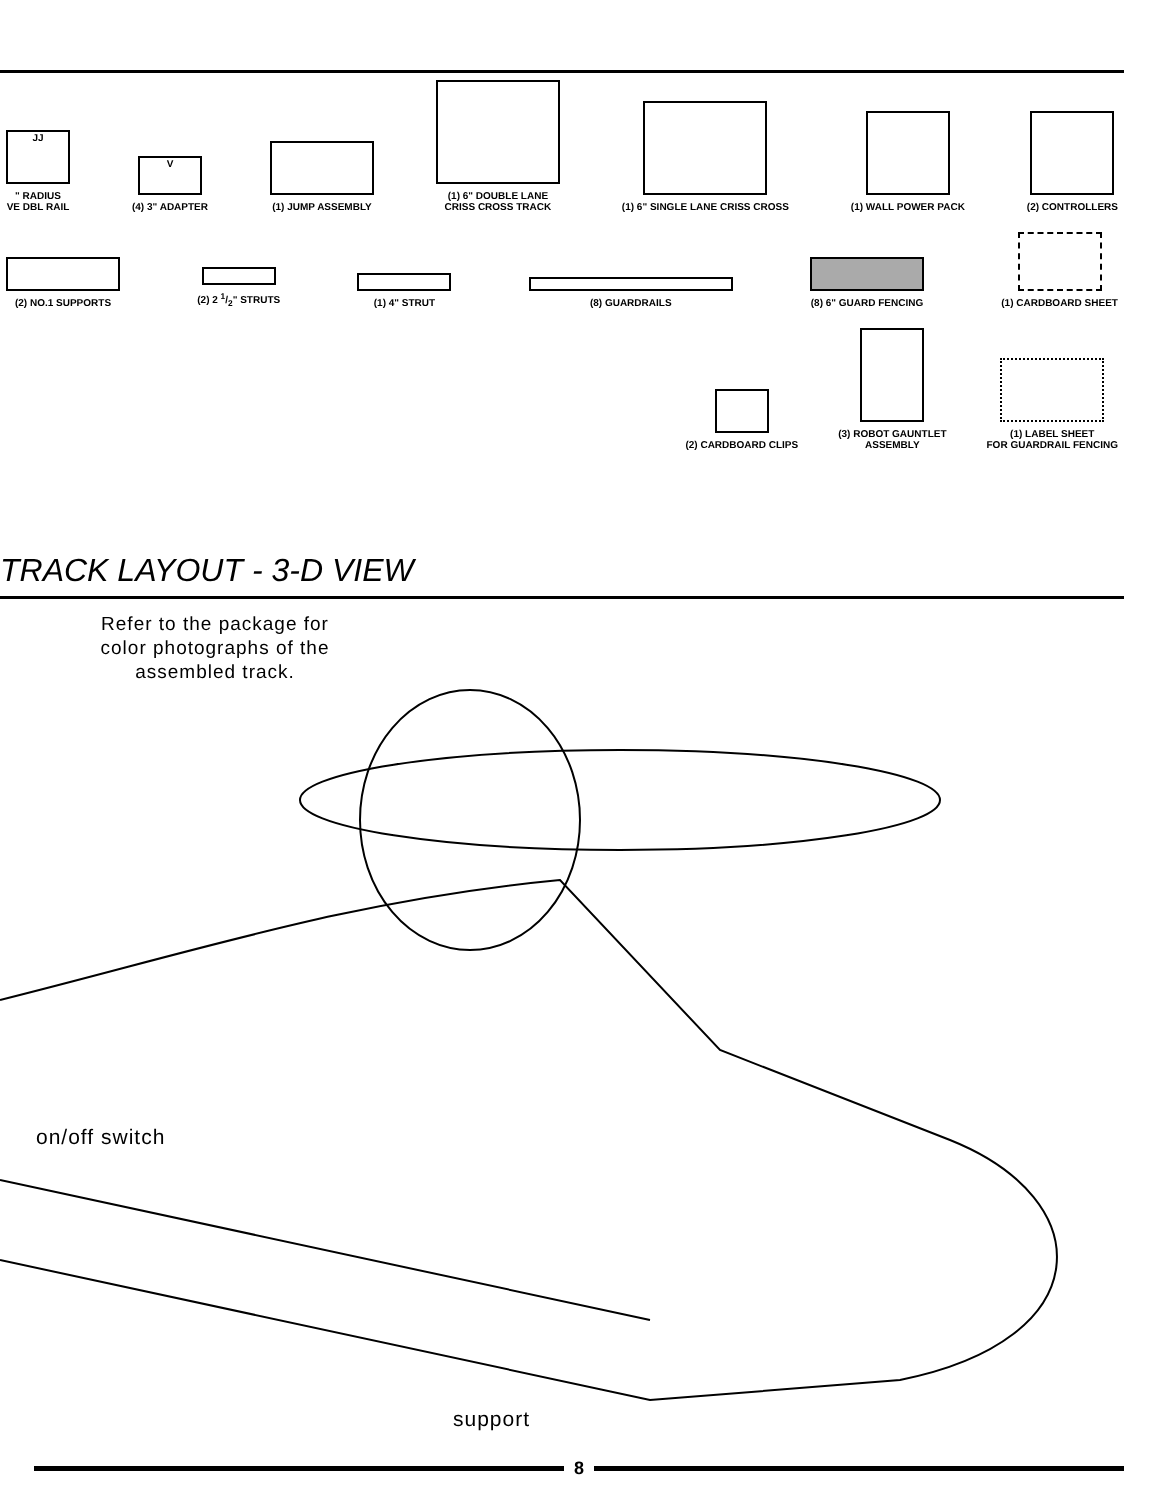JJ
" RADIUS
VE DBL RAIL
V
(4) 3" ADAPTER
(1) JUMP ASSEMBLY
(1) 6" DOUBLE LANE
CRISS CROSS TRACK
(1) 6" SINGLE LANE CRISS CROSS
(1) WALL POWER PACK
(2) CONTROLLERS
(2) NO.1 SUPPORTS
(2) 2 1/2" STRUTS
(1) 4" STRUT
(8) GUARDRAILS
(8) 6" GUARD FENCING
(1) CARDBOARD SHEET
(2) CARDBOARD CLIPS
(3) ROBOT GAUNTLET
ASSEMBLY
(1) LABEL SHEET
FOR GUARDRAIL FENCING
TRACK LAYOUT - 3-D VIEW
Refer to the package for color photographs of the assembled track.
on/off switch
support
8